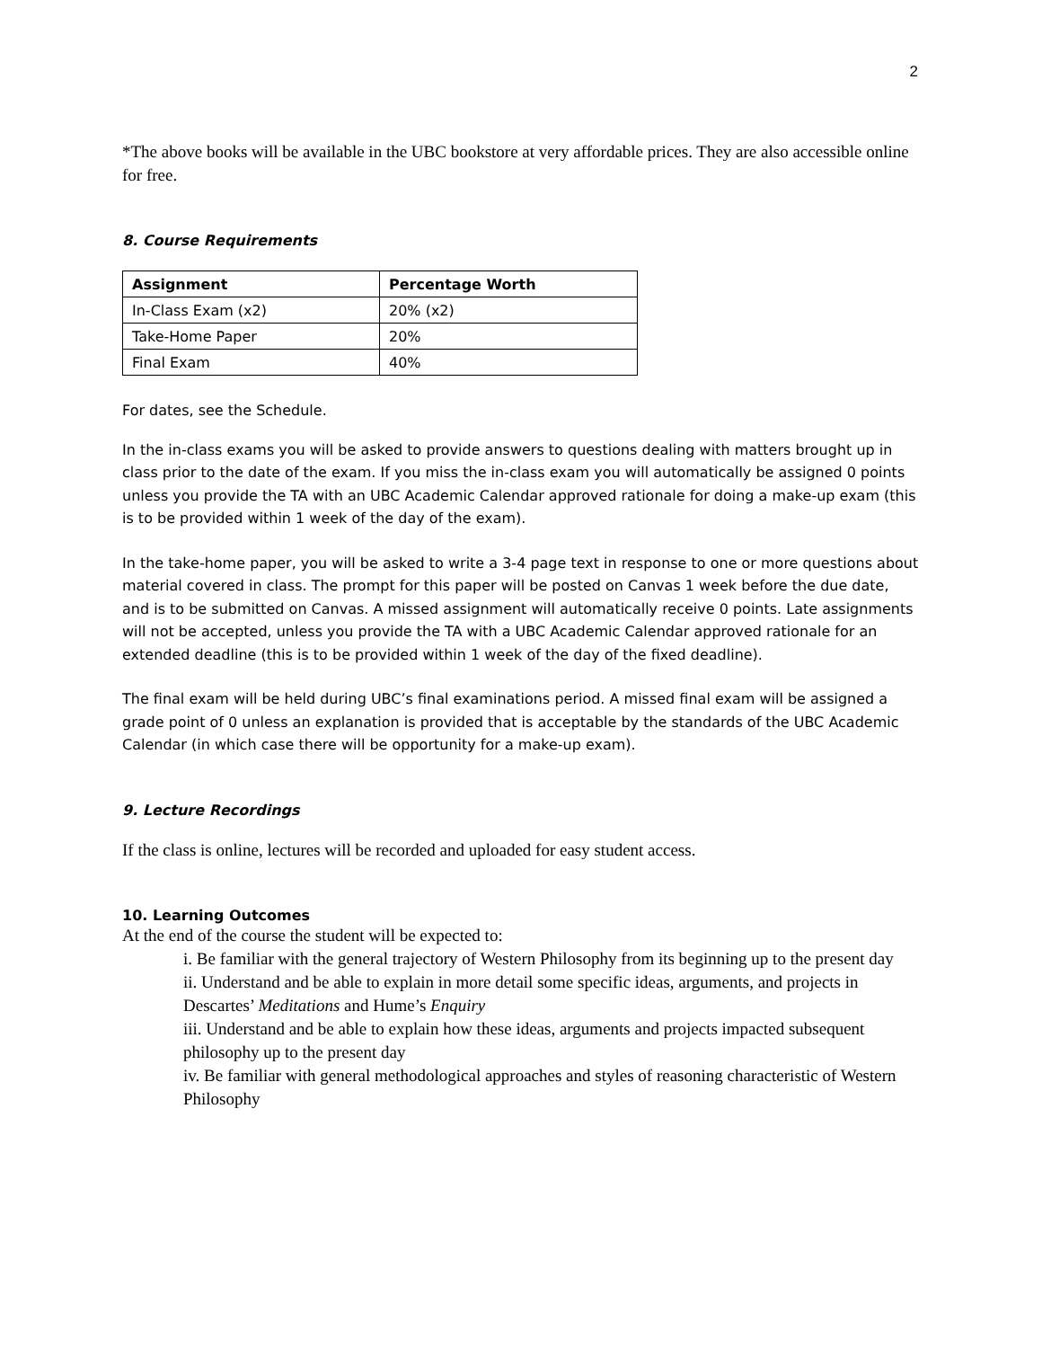2
*The above books will be available in the UBC bookstore at very affordable prices. They are also accessible online for free.
8. Course Requirements
| Assignment | Percentage Worth |
| --- | --- |
| In-Class Exam (x2) | 20% (x2) |
| Take-Home Paper | 20% |
| Final Exam | 40% |
For dates, see the Schedule.
In the in-class exams you will be asked to provide answers to questions dealing with matters brought up in class prior to the date of the exam. If you miss the in-class exam you will automatically be assigned 0 points unless you provide the TA with an UBC Academic Calendar approved rationale for doing a make-up exam (this is to be provided within 1 week of the day of the exam).
In the take-home paper, you will be asked to write a 3-4 page text in response to one or more questions about material covered in class. The prompt for this paper will be posted on Canvas 1 week before the due date, and is to be submitted on Canvas. A missed assignment will automatically receive 0 points. Late assignments will not be accepted, unless you provide the TA with a UBC Academic Calendar approved rationale for an extended deadline (this is to be provided within 1 week of the day of the fixed deadline).
The final exam will be held during UBC’s final examinations period. A missed final exam will be assigned a grade point of 0 unless an explanation is provided that is acceptable by the standards of the UBC Academic Calendar (in which case there will be opportunity for a make-up exam).
9. Lecture Recordings
If the class is online, lectures will be recorded and uploaded for easy student access.
10. Learning Outcomes
At the end of the course the student will be expected to:
i. Be familiar with the general trajectory of Western Philosophy from its beginning up to the present day
ii. Understand and be able to explain in more detail some specific ideas, arguments, and projects in Descartes’ Meditations and Hume’s Enquiry
iii. Understand and be able to explain how these ideas, arguments and projects impacted subsequent philosophy up to the present day
iv. Be familiar with general methodological approaches and styles of reasoning characteristic of Western Philosophy